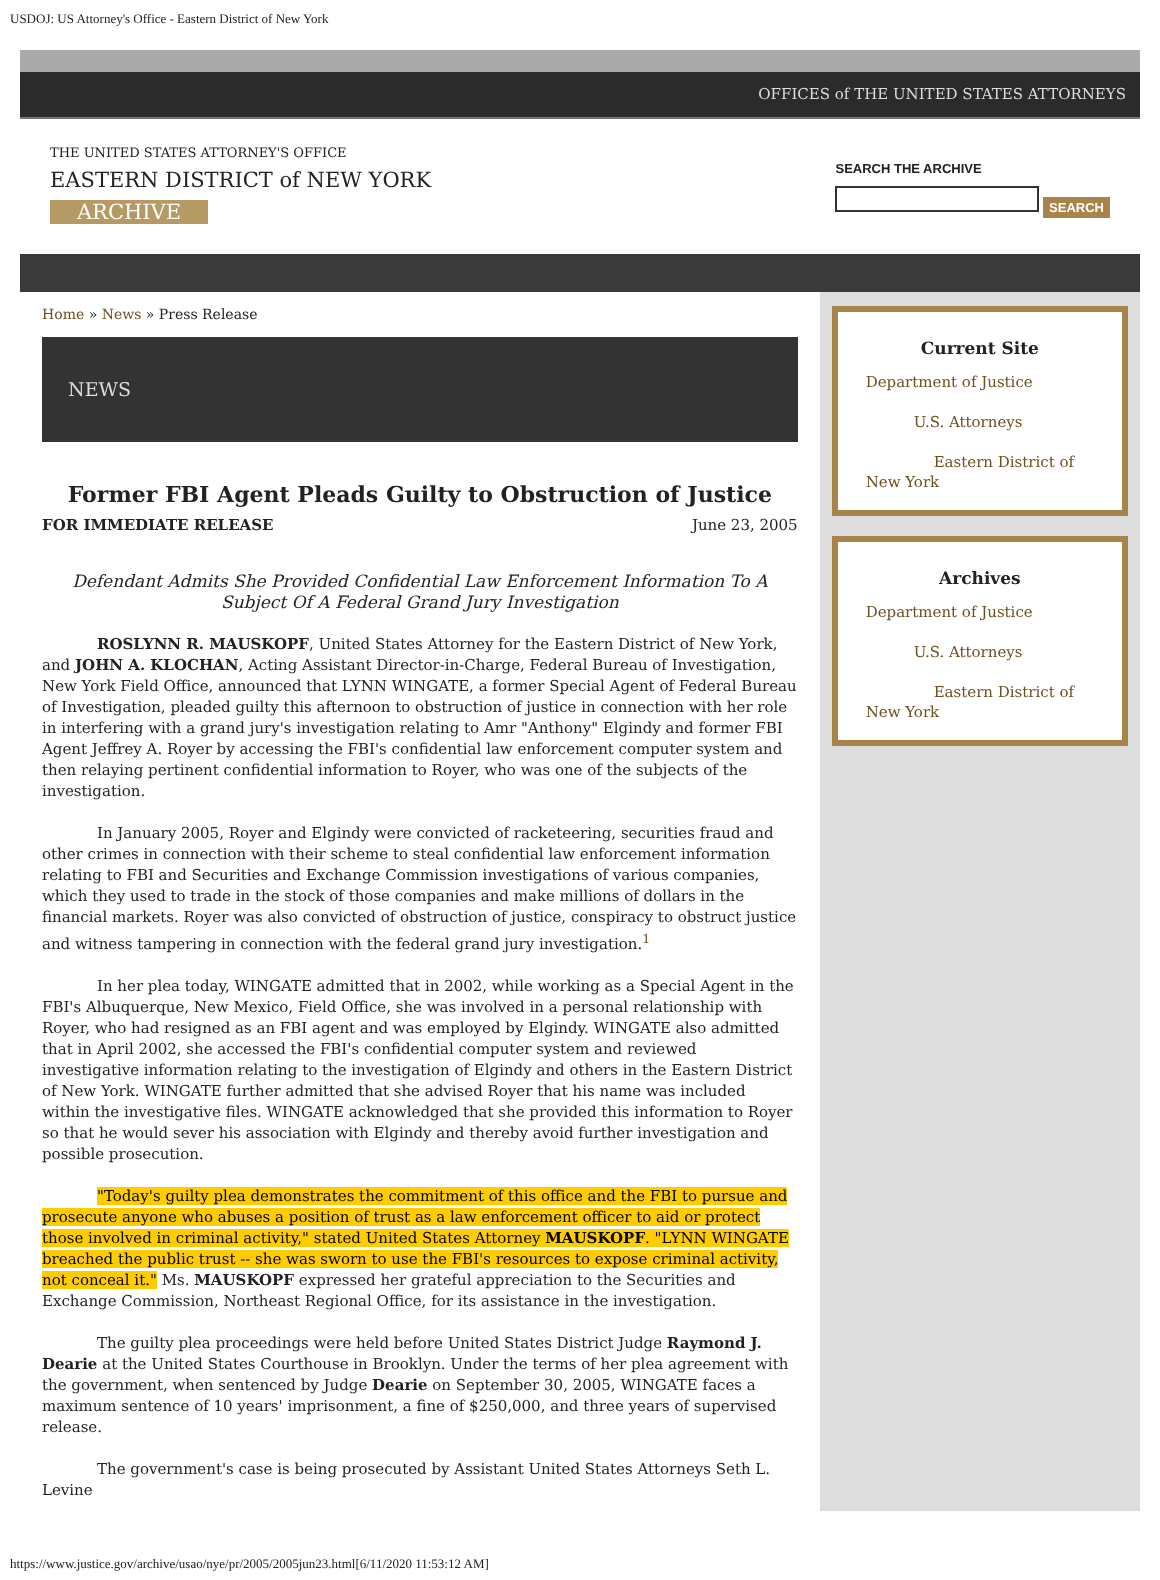USDOJ: US Attorney's Office - Eastern District of New York
OFFICES of THE UNITED STATES ATTORNEYS
THE UNITED STATES ATTORNEY'S OFFICE
EASTERN DISTRICT of NEW YORK
ARCHIVE
SEARCH THE ARCHIVE
SEARCH
Home » News » Press Release
NEWS
Former FBI Agent Pleads Guilty to Obstruction of Justice
FOR IMMEDIATE RELEASE June 23, 2005
Defendant Admits She Provided Confidential Law Enforcement Information To A Subject Of A Federal Grand Jury Investigation
ROSLYNN R. MAUSKOPF, United States Attorney for the Eastern District of New York, and JOHN A. KLOCHAN, Acting Assistant Director-in-Charge, Federal Bureau of Investigation, New York Field Office, announced that LYNN WINGATE, a former Special Agent of Federal Bureau of Investigation, pleaded guilty this afternoon to obstruction of justice in connection with her role in interfering with a grand jury's investigation relating to Amr "Anthony" Elgindy and former FBI Agent Jeffrey A. Royer by accessing the FBI's confidential law enforcement computer system and then relaying pertinent confidential information to Royer, who was one of the subjects of the investigation.
In January 2005, Royer and Elgindy were convicted of racketeering, securities fraud and other crimes in connection with their scheme to steal confidential law enforcement information relating to FBI and Securities and Exchange Commission investigations of various companies, which they used to trade in the stock of those companies and make millions of dollars in the financial markets. Royer was also convicted of obstruction of justice, conspiracy to obstruct justice and witness tampering in connection with the federal grand jury investigation.<sup>1</sup>
In her plea today, WINGATE admitted that in 2002, while working as a Special Agent in the FBI's Albuquerque, New Mexico, Field Office, she was involved in a personal relationship with Royer, who had resigned as an FBI agent and was employed by Elgindy. WINGATE also admitted that in April 2002, she accessed the FBI's confidential computer system and reviewed investigative information relating to the investigation of Elgindy and others in the Eastern District of New York. WINGATE further admitted that she advised Royer that his name was included within the investigative files. WINGATE acknowledged that she provided this information to Royer so that he would sever his association with Elgindy and thereby avoid further investigation and possible prosecution.
"Today's guilty plea demonstrates the commitment of this office and the FBI to pursue and prosecute anyone who abuses a position of trust as a law enforcement officer to aid or protect those involved in criminal activity," stated United States Attorney MAUSKOPF. "LYNN WINGATE breached the public trust -- she was sworn to use the FBI's resources to expose criminal activity, not conceal it." Ms. MAUSKOPF expressed her grateful appreciation to the Securities and Exchange Commission, Northeast Regional Office, for its assistance in the investigation.
The guilty plea proceedings were held before United States District Judge Raymond J. Dearie at the United States Courthouse in Brooklyn. Under the terms of her plea agreement with the government, when sentenced by Judge Dearie on September 30, 2005, WINGATE faces a maximum sentence of 10 years' imprisonment, a fine of $250,000, and three years of supervised release.
The government's case is being prosecuted by Assistant United States Attorneys Seth L. Levine
Current Site
Department of Justice
U.S. Attorneys
Eastern District of New York
Archives
Department of Justice
U.S. Attorneys
Eastern District of New York
https://www.justice.gov/archive/usao/nye/pr/2005/2005jun23.html[6/11/2020 11:53:12 AM]